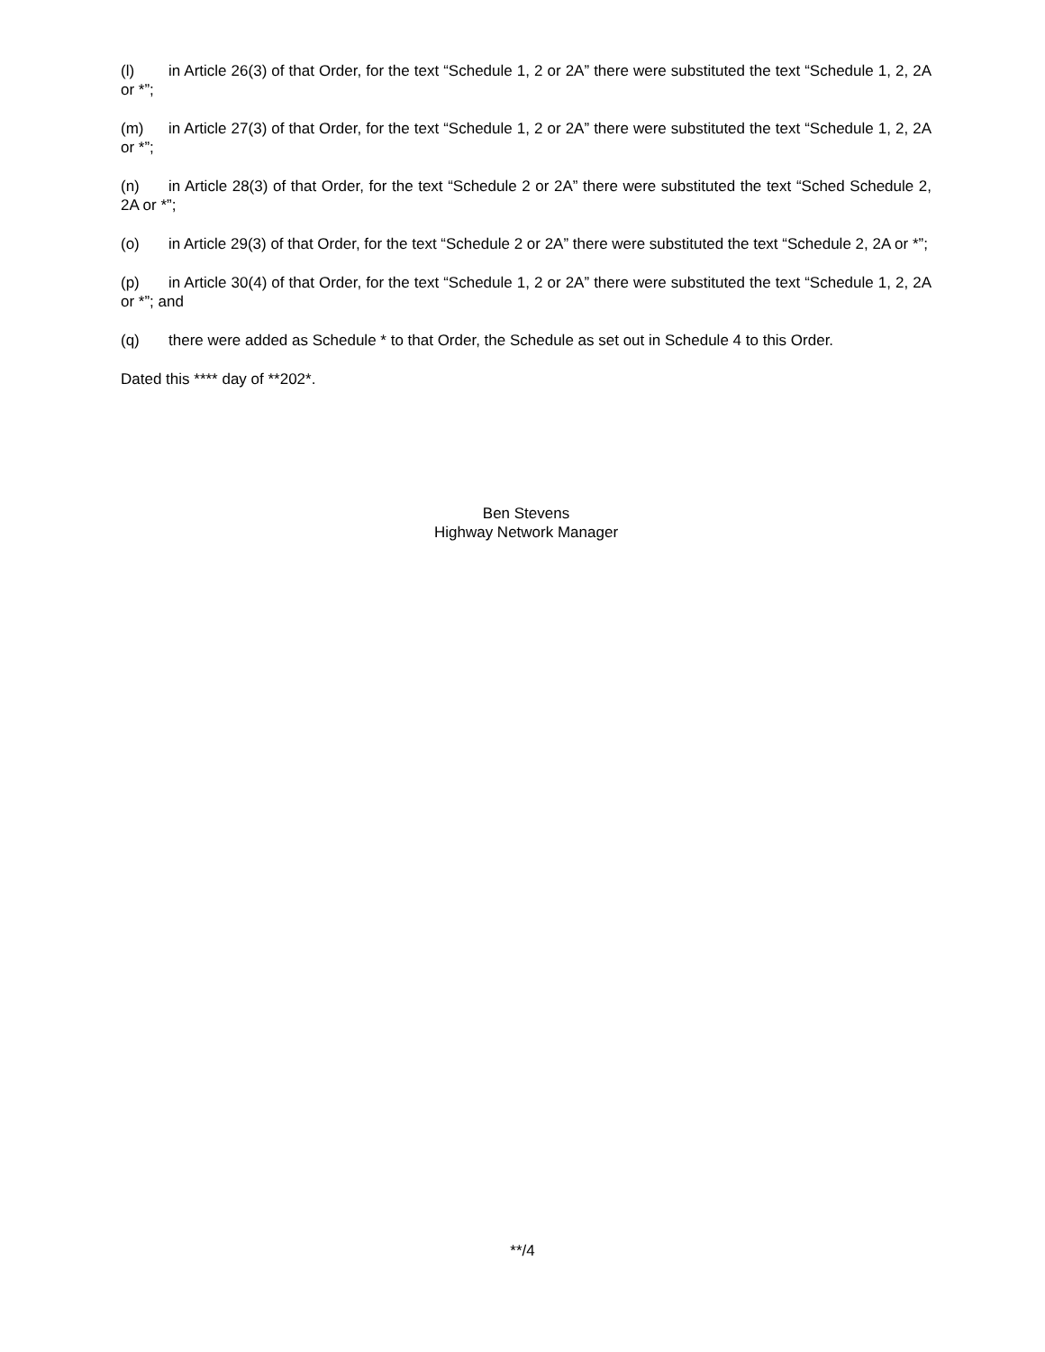(l) in Article 26(3) of that Order, for the text “Schedule 1, 2 or 2A” there were substituted the text “Schedule 1, 2, 2A or *”;
(m) in Article 27(3) of that Order, for the text “Schedule 1, 2 or 2A” there were substituted the text “Schedule 1, 2, 2A or *”;
(n) in Article 28(3) of that Order, for the text “Schedule 2 or 2A” there were substituted the text “Sched Schedule 2, 2A or *”;
(o) in Article 29(3) of that Order, for the text “Schedule 2 or 2A” there were substituted the text “Schedule 2, 2A or *”;
(p) in Article 30(4) of that Order, for the text “Schedule 1, 2 or 2A” there were substituted the text “Schedule 1, 2, 2A or *”; and
(q) there were added as Schedule * to that Order, the Schedule as set out in Schedule 4 to this Order.
Dated this **** day of **202*.
Ben Stevens
Highway Network Manager
**/4